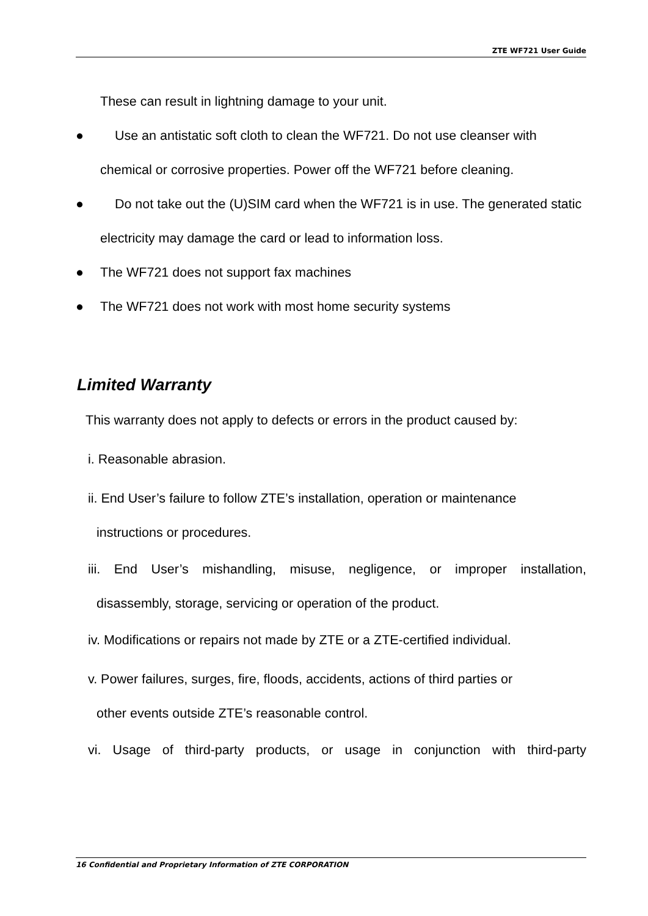ZTE WF721 User Guide
These can result in lightning damage to your unit.
● Use an antistatic soft cloth to clean the WF721. Do not use cleanser with chemical or corrosive properties. Power off the WF721 before cleaning.
● Do not take out the (U)SIM card when the WF721 is in use. The generated static electricity may damage the card or lead to information loss.
● The WF721 does not support fax machines
● The WF721 does not work with most home security systems
Limited Warranty
This warranty does not apply to defects or errors in the product caused by:
i. Reasonable abrasion.
ii. End User’s failure to follow ZTE’s installation, operation or maintenance
instructions or procedures.
iii. End User’s mishandling, misuse, negligence, or improper installation,
disassembly, storage, servicing or operation of the product.
iv. Modifications or repairs not made by ZTE or a ZTE-certified individual.
v. Power failures, surges, fire, floods, accidents, actions of third parties or
other events outside ZTE’s reasonable control.
vi. Usage of third-party products, or usage in conjunction with third-party
16 Confidential and Proprietary Information of ZTE CORPORATION